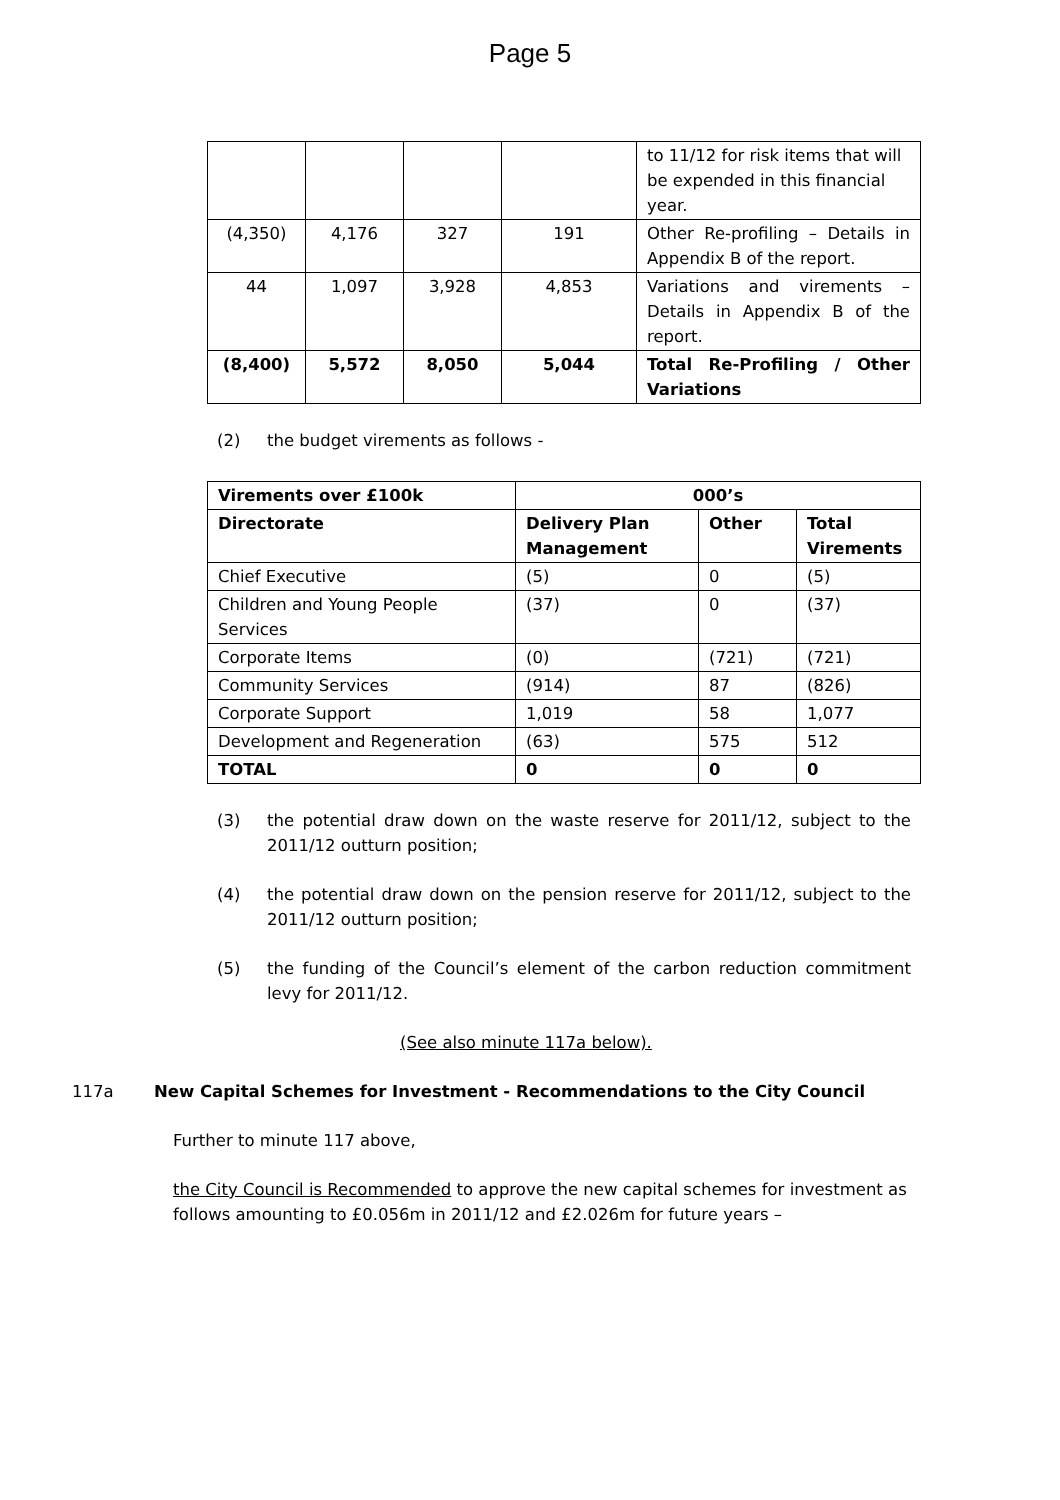Page 5
| | | | | to 11/12 for risk items that will be expended in this financial year. |
| (4,350) | 4,176 | 327 | 191 | Other Re-profiling – Details in Appendix B of the report. |
| 44 | 1,097 | 3,928 | 4,853 | Variations and virements – Details in Appendix B of the report. |
| (8,400) | 5,572 | 8,050 | 5,044 | Total Re-Profiling / Other Variations |
(2) the budget virements as follows -
| Virements over £100k | 000’s | | |
| --- | --- | --- | --- |
| Directorate | Delivery Plan Management | Other | Total Virements |
| Chief Executive | (5) | 0 | (5) |
| Children and Young People Services | (37) | 0 | (37) |
| Corporate Items | (0) | (721) | (721) |
| Community Services | (914) | 87 | (826) |
| Corporate Support | 1,019 | 58 | 1,077 |
| Development and Regeneration | (63) | 575 | 512 |
| TOTAL | 0 | 0 | 0 |
(3) the potential draw down on the waste reserve for 2011/12, subject to the 2011/12 outturn position;
(4) the potential draw down on the pension reserve for 2011/12, subject to the 2011/12 outturn position;
(5) the funding of the Council’s element of the carbon reduction commitment levy for 2011/12.
(See also minute 117a below).
117a New Capital Schemes for Investment - Recommendations to the City Council
Further to minute 117 above,
the City Council is Recommended to approve the new capital schemes for investment as follows amounting to £0.056m in 2011/12 and £2.026m for future years –